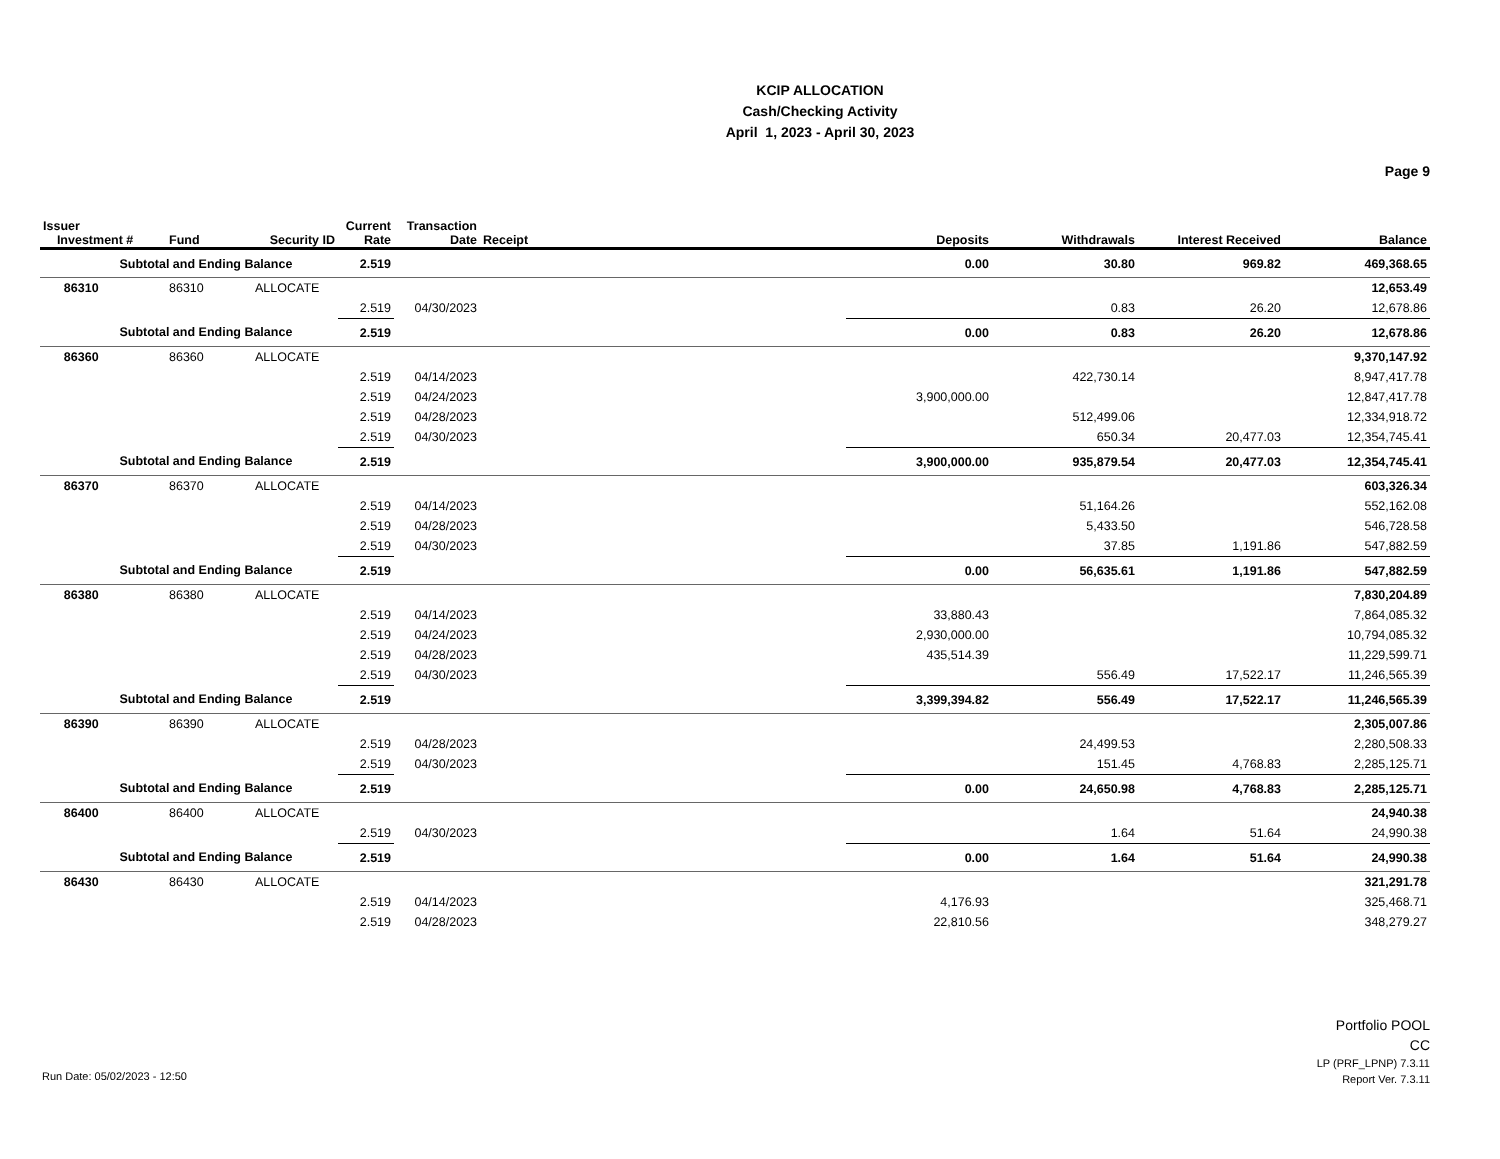KCIP ALLOCATION
Cash/Checking Activity
April 1, 2023 - April 30, 2023
Page 9
| Issuer Investment # | Fund | Security ID | Current Rate | Transaction Date | Receipt | Deposits | Withdrawals | Interest Received | Balance |
| --- | --- | --- | --- | --- | --- | --- | --- | --- | --- |
| Subtotal and Ending Balance | | | 2.519 | | | 0.00 | 30.80 | 969.82 | 469,368.65 |
| 86310 | 86310 | ALLOCATE | | | | | | | 12,653.49 |
| | | | 2.519 | 04/30/2023 | | | 0.83 | 26.20 | 12,678.86 |
| Subtotal and Ending Balance | | | 2.519 | | | 0.00 | 0.83 | 26.20 | 12,678.86 |
| 86360 | 86360 | ALLOCATE | | | | | | | 9,370,147.92 |
| | | | 2.519 | 04/14/2023 | | | 422,730.14 | | 8,947,417.78 |
| | | | 2.519 | 04/24/2023 | | 3,900,000.00 | | | 12,847,417.78 |
| | | | 2.519 | 04/28/2023 | | | 512,499.06 | | 12,334,918.72 |
| | | | 2.519 | 04/30/2023 | | | 650.34 | 20,477.03 | 12,354,745.41 |
| Subtotal and Ending Balance | | | 2.519 | | | 3,900,000.00 | 935,879.54 | 20,477.03 | 12,354,745.41 |
| 86370 | 86370 | ALLOCATE | | | | | | | 603,326.34 |
| | | | 2.519 | 04/14/2023 | | | 51,164.26 | | 552,162.08 |
| | | | 2.519 | 04/28/2023 | | | 5,433.50 | | 546,728.58 |
| | | | 2.519 | 04/30/2023 | | | 37.85 | 1,191.86 | 547,882.59 |
| Subtotal and Ending Balance | | | 2.519 | | | 0.00 | 56,635.61 | 1,191.86 | 547,882.59 |
| 86380 | 86380 | ALLOCATE | | | | | | | 7,830,204.89 |
| | | | 2.519 | 04/14/2023 | | 33,880.43 | | | 7,864,085.32 |
| | | | 2.519 | 04/24/2023 | | 2,930,000.00 | | | 10,794,085.32 |
| | | | 2.519 | 04/28/2023 | | 435,514.39 | | | 11,229,599.71 |
| | | | 2.519 | 04/30/2023 | | | 556.49 | 17,522.17 | 11,246,565.39 |
| Subtotal and Ending Balance | | | 2.519 | | | 3,399,394.82 | 556.49 | 17,522.17 | 11,246,565.39 |
| 86390 | 86390 | ALLOCATE | | | | | | | 2,305,007.86 |
| | | | 2.519 | 04/28/2023 | | | 24,499.53 | | 2,280,508.33 |
| | | | 2.519 | 04/30/2023 | | | 151.45 | 4,768.83 | 2,285,125.71 |
| Subtotal and Ending Balance | | | 2.519 | | | 0.00 | 24,650.98 | 4,768.83 | 2,285,125.71 |
| 86400 | 86400 | ALLOCATE | | | | | | | 24,940.38 |
| | | | 2.519 | 04/30/2023 | | | 1.64 | 51.64 | 24,990.38 |
| Subtotal and Ending Balance | | | 2.519 | | | 0.00 | 1.64 | 51.64 | 24,990.38 |
| 86430 | 86430 | ALLOCATE | | | | | | | 321,291.78 |
| | | | 2.519 | 04/14/2023 | | 4,176.93 | | | 325,468.71 |
| | | | 2.519 | 04/28/2023 | | 22,810.56 | | | 348,279.27 |
Portfolio POOL
CC
LP (PRF_LPNP) 7.3.11
Report Ver. 7.3.11
Run Date: 05/02/2023 - 12:50